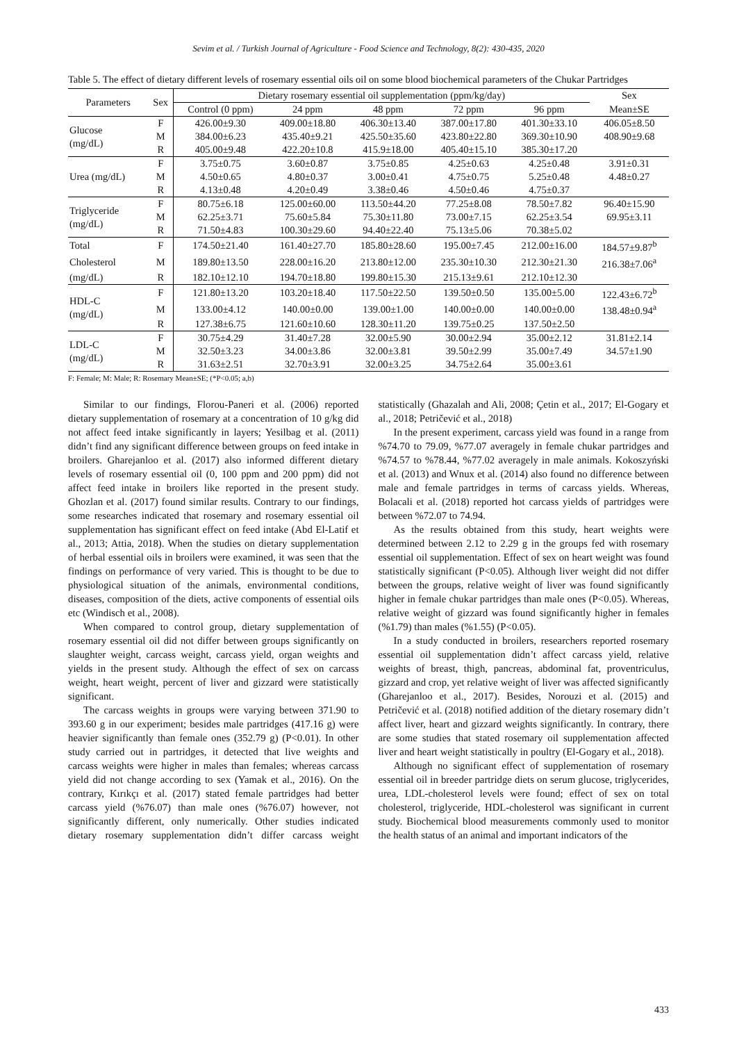Sevim et al. / Turkish Journal of Agriculture - Food Science and Technology, 8(2): 430-435, 2020
Table 5. The effect of dietary different levels of rosemary essential oils oil on some blood biochemical parameters of the Chukar Partridges
| Parameters | Sex | Dietary rosemary essential oil supplementation (ppm/kg/day) | | | | | Sex |
| --- | --- | --- | --- | --- | --- | --- | --- |
| | | Control (0 ppm) | 24 ppm | 48 ppm | 72 ppm | 96 ppm | Mean±SE |
| Glucose (mg/dL) | F | 426.00±9.30 | 409.00±18.80 | 406.30±13.40 | 387.00±17.80 | 401.30±33.10 | 406.05±8.50 |
| | M | 384.00±6.23 | 435.40±9.21 | 425.50±35.60 | 423.80±22.80 | 369.30±10.90 | 408.90±9.68 |
| | R | 405.00±9.48 | 422.20±10.8 | 415.9±18.00 | 405.40±15.10 | 385.30±17.20 | |
| Urea (mg/dL) | F | 3.75±0.75 | 3.60±0.87 | 3.75±0.85 | 4.25±0.63 | 4.25±0.48 | 3.91±0.31 |
| | M | 4.50±0.65 | 4.80±0.37 | 3.00±0.41 | 4.75±0.75 | 5.25±0.48 | 4.48±0.27 |
| | R | 4.13±0.48 | 4.20±0.49 | 3.38±0.46 | 4.50±0.46 | 4.75±0.37 | |
| Triglyceride (mg/dL) | F | 80.75±6.18 | 125.00±60.00 | 113.50±44.20 | 77.25±8.08 | 78.50±7.82 | 96.40±15.90 |
| | M | 62.25±3.71 | 75.60±5.84 | 75.30±11.80 | 73.00±7.15 | 62.25±3.54 | 69.95±3.11 |
| | R | 71.50±4.83 | 100.30±29.60 | 94.40±22.40 | 75.13±5.06 | 70.38±5.02 | |
| Total | F | 174.50±21.40 | 161.40±27.70 | 185.80±28.60 | 195.00±7.45 | 212.00±16.00 | 184.57±9.87<sup>b</sup> |
| Cholesterol | M | 189.80±13.50 | 228.00±16.20 | 213.80±12.00 | 235.30±10.30 | 212.30±21.30 | 216.38±7.06<sup>a</sup> |
| (mg/dL) | R | 182.10±12.10 | 194.70±18.80 | 199.80±15.30 | 215.13±9.61 | 212.10±12.30 | |
| HDL-C (mg/dL) | F | 121.80±13.20 | 103.20±18.40 | 117.50±22.50 | 139.50±0.50 | 135.00±5.00 | 122.43±6.72<sup>b</sup> |
| | M | 133.00±4.12 | 140.00±0.00 | 139.00±1.00 | 140.00±0.00 | 140.00±0.00 | 138.48±0.94<sup>a</sup> |
| | R | 127.38±6.75 | 121.60±10.60 | 128.30±11.20 | 139.75±0.25 | 137.50±2.50 | |
| LDL-C (mg/dL) | F | 30.75±4.29 | 31.40±7.28 | 32.00±5.90 | 30.00±2.94 | 35.00±2.12 | 31.81±2.14 |
| | M | 32.50±3.23 | 34.00±3.86 | 32.00±3.81 | 39.50±2.99 | 35.00±7.49 | 34.57±1.90 |
| | R | 31.63±2.51 | 32.70±3.91 | 32.00±3.25 | 34.75±2.64 | 35.00±3.61 | |
F: Female; M: Male; R: Rosemary Mean±SE; (*P<0.05; a,b)
Similar to our findings, Florou-Paneri et al. (2006) reported dietary supplementation of rosemary at a concentration of 10 g/kg did not affect feed intake significantly in layers; Yesilbag et al. (2011) didn’t find any significant difference between groups on feed intake in broilers. Gharejanloo et al. (2017) also informed different dietary levels of rosemary essential oil (0, 100 ppm and 200 ppm) did not affect feed intake in broilers like reported in the present study. Ghozlan et al. (2017) found similar results. Contrary to our findings, some researches indicated that rosemary and rosemary essential oil supplementation has significant effect on feed intake (Abd El-Latif et al., 2013; Attia, 2018). When the studies on dietary supplementation of herbal essential oils in broilers were examined, it was seen that the findings on performance of very varied. This is thought to be due to physiological situation of the animals, environmental conditions, diseases, composition of the diets, active components of essential oils etc (Windisch et al., 2008).
When compared to control group, dietary supplementation of rosemary essential oil did not differ between groups significantly on slaughter weight, carcass weight, carcass yield, organ weights and yields in the present study. Although the effect of sex on carcass weight, heart weight, percent of liver and gizzard were statistically significant.
The carcass weights in groups were varying between 371.90 to 393.60 g in our experiment; besides male partridges (417.16 g) were heavier significantly than female ones (352.79 g) (P<0.01). In other study carried out in partridges, it detected that live weights and carcass weights were higher in males than females; whereas carcass yield did not change according to sex (Yamak et al., 2016). On the contrary, Kırıkçı et al. (2017) stated female partridges had better carcass yield (%76.07) than male ones (%76.07) however, not significantly different, only numerically. Other studies indicated dietary rosemary supplementation didn’t differ carcass weight statistically (Ghazalah and Ali, 2008; Çetin et al., 2017; El-Gogary et al., 2018; Petričević et al., 2018)
In the present experiment, carcass yield was found in a range from %74.70 to 79.09, %77.07 averagely in female chukar partridges and %74.57 to %78.44, %77.02 averagely in male animals. Kokoszyński et al. (2013) and Wnux et al. (2014) also found no difference between male and female partridges in terms of carcass yields. Whereas, Bolacali et al. (2018) reported hot carcass yields of partridges were between %72.07 to 74.94.
As the results obtained from this study, heart weights were determined between 2.12 to 2.29 g in the groups fed with rosemary essential oil supplementation. Effect of sex on heart weight was found statistically significant (P<0.05). Although liver weight did not differ between the groups, relative weight of liver was found significantly higher in female chukar partridges than male ones (P<0.05). Whereas, relative weight of gizzard was found significantly higher in females (%1.79) than males (%1.55) (P<0.05).
In a study conducted in broilers, researchers reported rosemary essential oil supplementation didn’t affect carcass yield, relative weights of breast, thigh, pancreas, abdominal fat, proventriculus, gizzard and crop, yet relative weight of liver was affected significantly (Gharejanloo et al., 2017). Besides, Norouzi et al. (2015) and Petričević et al. (2018) notified addition of the dietary rosemary didn’t affect liver, heart and gizzard weights significantly. In contrary, there are some studies that stated rosemary oil supplementation affected liver and heart weight statistically in poultry (El-Gogary et al., 2018).
Although no significant effect of supplementation of rosemary essential oil in breeder partridge diets on serum glucose, triglycerides, urea, LDL-cholesterol levels were found; effect of sex on total cholesterol, triglyceride, HDL-cholesterol was significant in current study. Biochemical blood measurements commonly used to monitor the health status of an animal and important indicators of the
433